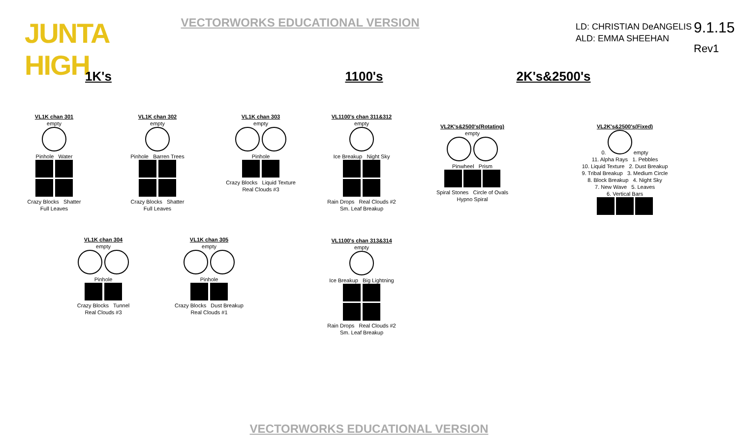JUNTA HIGH
VECTORWORKS EDUCATIONAL VERSION
LD: CHRISTIAN DeANGELIS
ALD: EMMA SHEEHAN
9.1.15
Rev1
1K's
VL1K chan 301
empty
Pinhole Water
Crazy Blocks Shatter
Full Leaves
VL1K chan 302
empty
Pinhole Barren Trees
Crazy Blocks Shatter
Full Leaves
VL1K chan 303
empty
Pinhole
Crazy Blocks Liquid Texture
Real Clouds #3
VL1K chan 304
empty
Pinhole
Crazy Blocks Tunnel
Real Clouds #3
VL1K chan 305
empty
Pinhole
Crazy Blocks Dust Breakup
Real Clouds #1
1100's
VL1100's chan 311&312
empty
Ice Breakup Night Sky
Rain Drops Real Clouds #2
Sm. Leaf Breakup
VL1100's chan 313&314
empty
Ice Breakup Big Lightning
Rain Drops Real Clouds #2
Sm. Leaf Breakup
2K's&2500's
VL2K's&2500's(Rotating)
empty
Pinwheel Prism
Spiral Stones Circle of Ovals
Hypno Spiral
VL2K's&2500's(Fixed)
0.
empty
11. Alpha Rays 1. Pebbles
10. Liquid Texture 2. Dust Breakup
9. Tribal Breakup 3. Medium Circle
8. Block Breakup 4. Night Sky
7. New Wave 5. Leaves
6. Vertical Bars
VECTORWORKS EDUCATIONAL VERSION